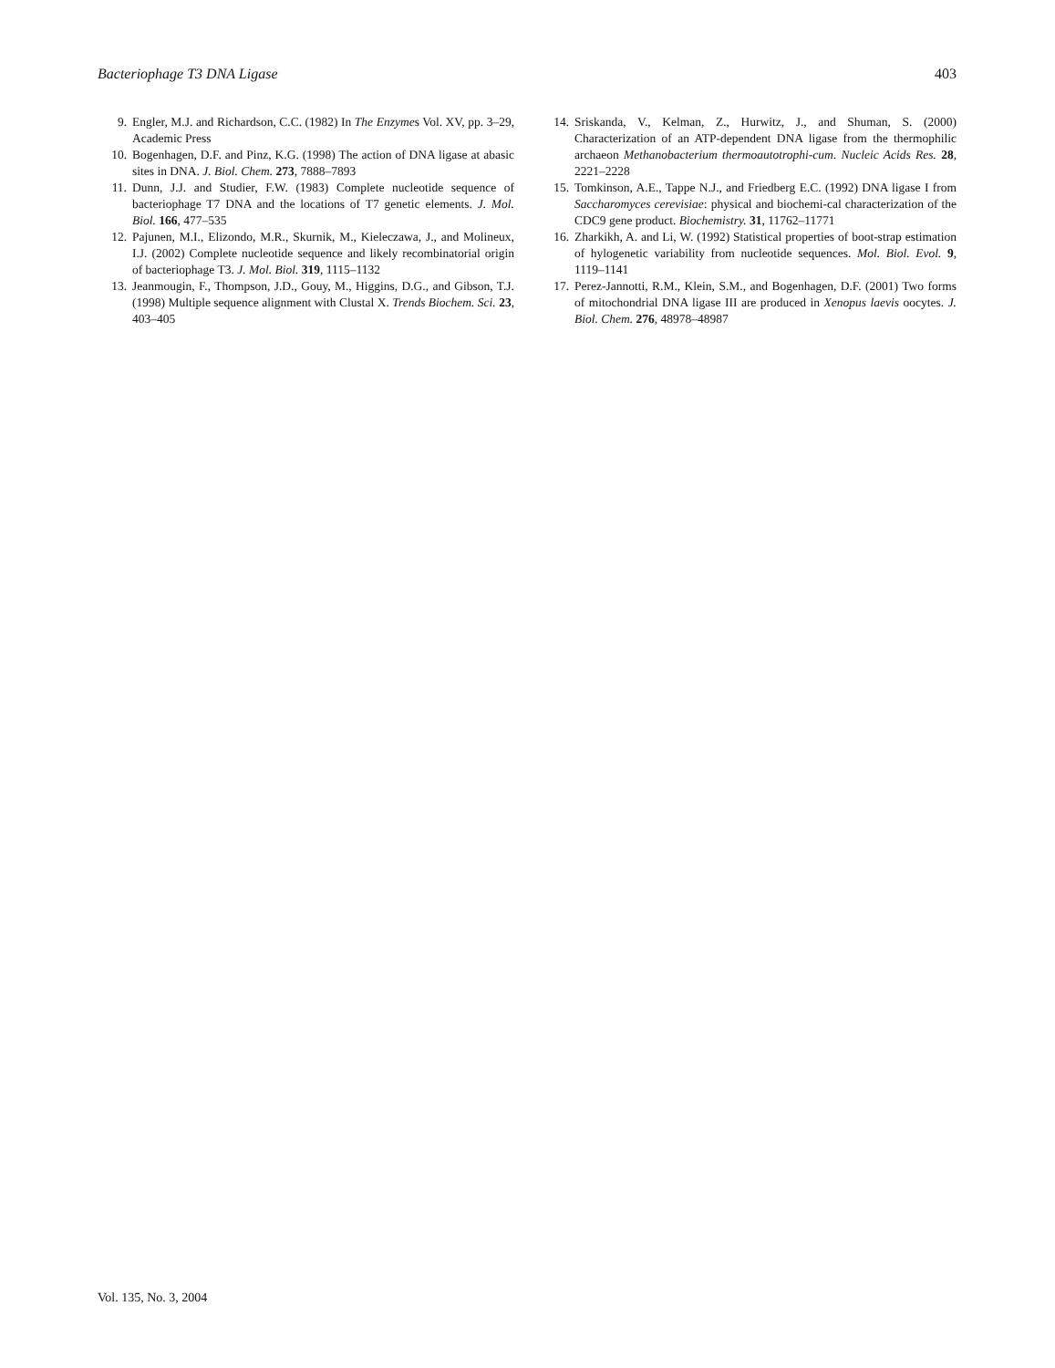Bacteriophage T3 DNA Ligase 403
9. Engler, M.J. and Richardson, C.C. (1982) In The Enzymes Vol. XV, pp. 3–29, Academic Press
10. Bogenhagen, D.F. and Pinz, K.G. (1998) The action of DNA ligase at abasic sites in DNA. J. Biol. Chem. 273, 7888–7893
11. Dunn, J.J. and Studier, F.W. (1983) Complete nucleotide sequence of bacteriophage T7 DNA and the locations of T7 genetic elements. J. Mol. Biol. 166, 477–535
12. Pajunen, M.I., Elizondo, M.R., Skurnik, M., Kieleczawa, J., and Molineux, I.J. (2002) Complete nucleotide sequence and likely recombinatorial origin of bacteriophage T3. J. Mol. Biol. 319, 1115–1132
13. Jeanmougin, F., Thompson, J.D., Gouy, M., Higgins, D.G., and Gibson, T.J. (1998) Multiple sequence alignment with Clustal X. Trends Biochem. Sci. 23, 403–405
14. Sriskanda, V., Kelman, Z., Hurwitz, J., and Shuman, S. (2000) Characterization of an ATP-dependent DNA ligase from the thermophilic archaeon Methanobacterium thermoautotrophi-cum. Nucleic Acids Res. 28, 2221–2228
15. Tomkinson, A.E., Tappe N.J., and Friedberg E.C. (1992) DNA ligase I from Saccharomyces cerevisiae: physical and biochemi-cal characterization of the CDC9 gene product. Biochemistry. 31, 11762–11771
16. Zharkikh, A. and Li, W. (1992) Statistical properties of boot-strap estimation of hylogenetic variability from nucleotide sequences. Mol. Biol. Evol. 9, 1119–1141
17. Perez-Jannotti, R.M., Klein, S.M., and Bogenhagen, D.F. (2001) Two forms of mitochondrial DNA ligase III are produced in Xenopus laevis oocytes. J. Biol. Chem. 276, 48978–48987
Vol. 135, No. 3, 2004